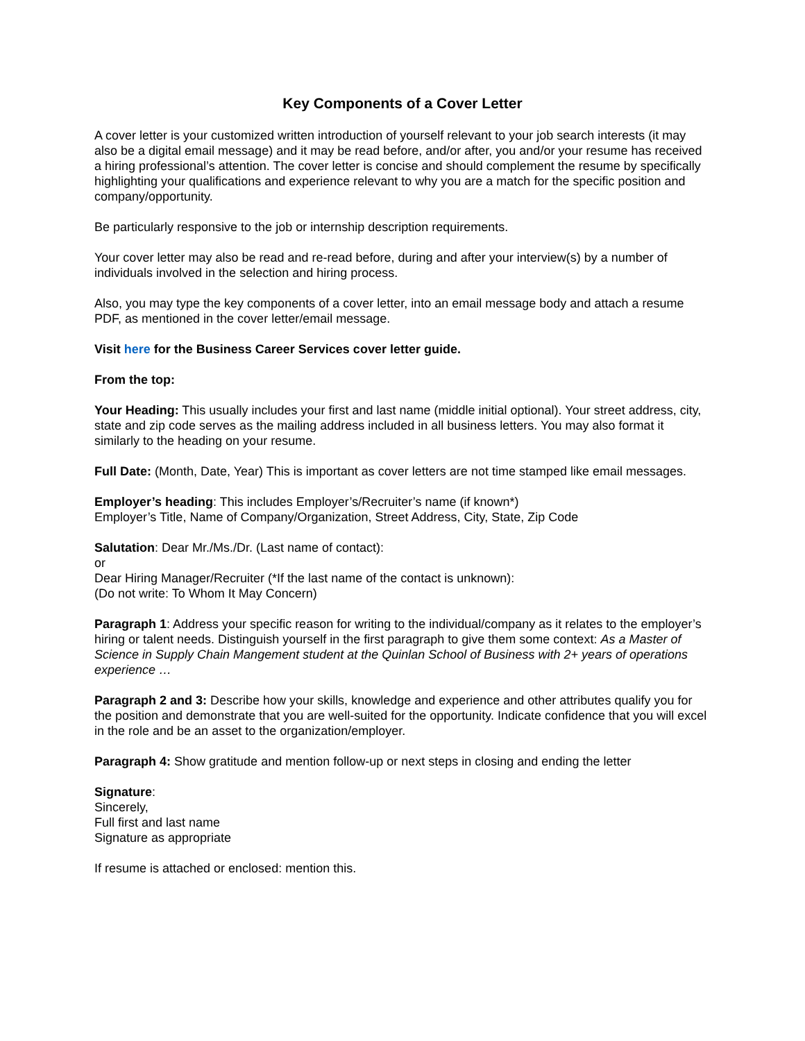Key Components of a Cover Letter
A cover letter is your customized written introduction of yourself relevant to your job search interests (it may also be a digital email message) and it may be read before, and/or after, you and/or your resume has received a hiring professional’s attention. The cover letter is concise and should complement the resume by specifically highlighting your qualifications and experience relevant to why you are a match for the specific position and company/opportunity.
Be particularly responsive to the job or internship description requirements.
Your cover letter may also be read and re-read before, during and after your interview(s) by a number of individuals involved in the selection and hiring process.
Also, you may type the key components of a cover letter, into an email message body and attach a resume PDF, as mentioned in the cover letter/email message.
Visit here for the Business Career Services cover letter guide.
From the top:
Your Heading: This usually includes your first and last name (middle initial optional). Your street address, city, state and zip code serves as the mailing address included in all business letters. You may also format it similarly to the heading on your resume.
Full Date: (Month, Date, Year) This is important as cover letters are not time stamped like email messages.
Employer’s heading: This includes Employer’s/Recruiter’s name (if known*)
Employer’s Title, Name of Company/Organization, Street Address, City, State, Zip Code
Salutation: Dear Mr./Ms./Dr. (Last name of contact):
or
Dear Hiring Manager/Recruiter (*If the last name of the contact is unknown):
(Do not write: To Whom It May Concern)
Paragraph 1: Address your specific reason for writing to the individual/company as it relates to the employer’s hiring or talent needs. Distinguish yourself in the first paragraph to give them some context: As a Master of Science in Supply Chain Mangement student at the Quinlan School of Business with 2+ years of operations experience …
Paragraph 2 and 3: Describe how your skills, knowledge and experience and other attributes qualify you for the position and demonstrate that you are well-suited for the opportunity. Indicate confidence that you will excel in the role and be an asset to the organization/employer.
Paragraph 4: Show gratitude and mention follow-up or next steps in closing and ending the letter
Signature:
Sincerely,
Full first and last name
Signature as appropriate
If resume is attached or enclosed: mention this.